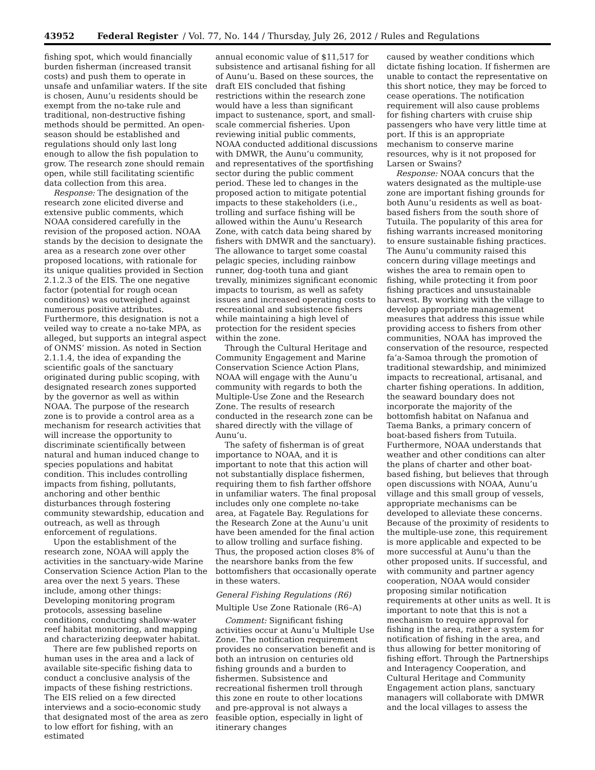43952 Federal Register / Vol. 77, No. 144 / Thursday, July 26, 2012 / Rules and Regulations
fishing spot, which would financially burden fisherman (increased transit costs) and push them to operate in unsafe and unfamiliar waters. If the site is chosen, Aunu’u residents should be exempt from the no-take rule and traditional, non-destructive fishing methods should be permitted. An open-season should be established and regulations should only last long enough to allow the fish population to grow. The research zone should remain open, while still facilitating scientific data collection from this area.
Response: The designation of the research zone elicited diverse and extensive public comments, which NOAA considered carefully in the revision of the proposed action. NOAA stands by the decision to designate the area as a research zone over other proposed locations, with rationale for its unique qualities provided in Section 2.1.2.3 of the EIS. The one negative factor (potential for rough ocean conditions) was outweighed against numerous positive attributes. Furthermore, this designation is not a veiled way to create a no-take MPA, as alleged, but supports an integral aspect of ONMS’ mission. As noted in Section 2.1.1.4, the idea of expanding the scientific goals of the sanctuary originated during public scoping, with designated research zones supported by the governor as well as within NOAA. The purpose of the research zone is to provide a control area as a mechanism for research activities that will increase the opportunity to discriminate scientifically between natural and human induced change to species populations and habitat condition. This includes controlling impacts from fishing, pollutants, anchoring and other benthic disturbances through fostering community stewardship, education and outreach, as well as through enforcement of regulations.
Upon the establishment of the research zone, NOAA will apply the activities in the sanctuary-wide Marine Conservation Science Action Plan to the area over the next 5 years. These include, among other things: Developing monitoring program protocols, assessing baseline conditions, conducting shallow-water reef habitat monitoring, and mapping and characterizing deepwater habitat.
There are few published reports on human uses in the area and a lack of available site-specific fishing data to conduct a conclusive analysis of the impacts of these fishing restrictions. The EIS relied on a few directed interviews and a socio-economic study that designated most of the area as zero to low effort for fishing, with an estimated
annual economic value of $11,517 for subsistence and artisanal fishing for all of Aunu’u. Based on these sources, the draft EIS concluded that fishing restrictions within the research zone would have a less than significant impact to sustenance, sport, and small-scale commercial fisheries. Upon reviewing initial public comments, NOAA conducted additional discussions with DMWR, the Aunu’u community, and representatives of the sportfishing sector during the public comment period. These led to changes in the proposed action to mitigate potential impacts to these stakeholders (i.e., trolling and surface fishing will be allowed within the Aunu’u Research Zone, with catch data being shared by fishers with DMWR and the sanctuary). The allowance to target some coastal pelagic species, including rainbow runner, dog-tooth tuna and giant trevally, minimizes significant economic impacts to tourism, as well as safety issues and increased operating costs to recreational and subsistence fishers while maintaining a high level of protection for the resident species within the zone.
Through the Cultural Heritage and Community Engagement and Marine Conservation Science Action Plans, NOAA will engage with the Aunu’u community with regards to both the Multiple-Use Zone and the Research Zone. The results of research conducted in the research zone can be shared directly with the village of Aunu’u.
The safety of fisherman is of great importance to NOAA, and it is important to note that this action will not substantially displace fishermen, requiring them to fish farther offshore in unfamiliar waters. The final proposal includes only one complete no-take area, at Fagatele Bay. Regulations for the Research Zone at the Aunu’u unit have been amended for the final action to allow trolling and surface fishing. Thus, the proposed action closes 8% of the nearshore banks from the few bottomfishers that occasionally operate in these waters.
General Fishing Regulations (R6)
Multiple Use Zone Rationale (R6–A)
Comment: Significant fishing activities occur at Aunu’u Multiple Use Zone. The notification requirement provides no conservation benefit and is both an intrusion on centuries old fishing grounds and a burden to fishermen. Subsistence and recreational fishermen troll through this zone en route to other locations and pre-approval is not always a feasible option, especially in light of itinerary changes
caused by weather conditions which dictate fishing location. If fishermen are unable to contact the representative on this short notice, they may be forced to cease operations. The notification requirement will also cause problems for fishing charters with cruise ship passengers who have very little time at port. If this is an appropriate mechanism to conserve marine resources, why is it not proposed for Larsen or Swains?
Response: NOAA concurs that the waters designated as the multiple-use zone are important fishing grounds for both Aunu’u residents as well as boat-based fishers from the south shore of Tutuila. The popularity of this area for fishing warrants increased monitoring to ensure sustainable fishing practices. The Aunu’u community raised this concern during village meetings and wishes the area to remain open to fishing, while protecting it from poor fishing practices and unsustainable harvest. By working with the village to develop appropriate management measures that address this issue while providing access to fishers from other communities, NOAA has improved the conservation of the resource, respected fa’a-Samoa through the promotion of traditional stewardship, and minimized impacts to recreational, artisanal, and charter fishing operations. In addition, the seaward boundary does not incorporate the majority of the bottomfish habitat on Nafanua and Taema Banks, a primary concern of boat-based fishers from Tutuila. Furthermore, NOAA understands that weather and other conditions can alter the plans of charter and other boat-based fishing, but believes that through open discussions with NOAA, Aunu’u village and this small group of vessels, appropriate mechanisms can be developed to alleviate these concerns. Because of the proximity of residents to the multiple-use zone, this requirement is more applicable and expected to be more successful at Aunu’u than the other proposed units. If successful, and with community and partner agency cooperation, NOAA would consider proposing similar notification requirements at other units as well. It is important to note that this is not a mechanism to require approval for fishing in the area, rather a system for notification of fishing in the area, and thus allowing for better monitoring of fishing effort. Through the Partnerships and Interagency Cooperation, and Cultural Heritage and Community Engagement action plans, sanctuary managers will collaborate with DMWR and the local villages to assess the